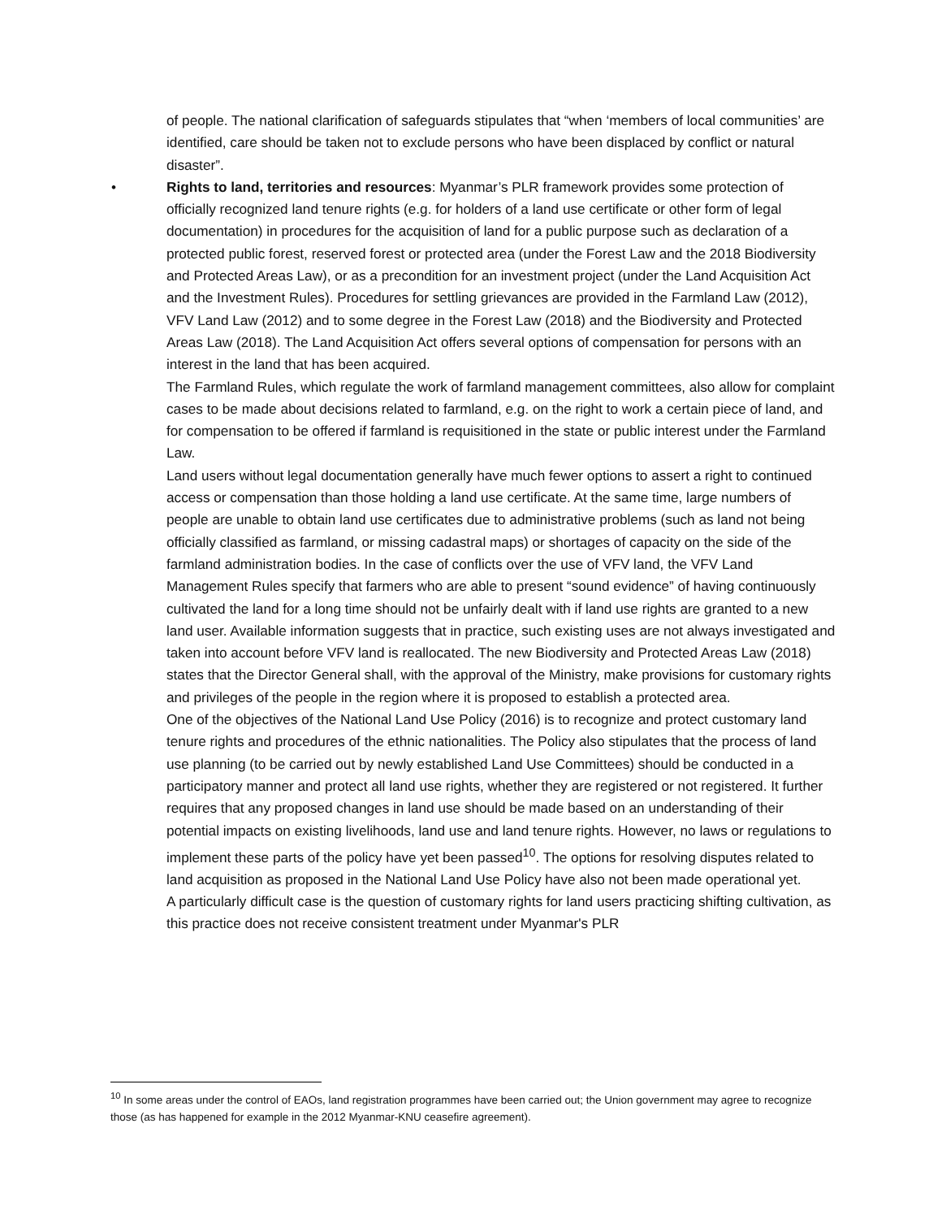of people. The national clarification of safeguards stipulates that “when ‘members of local communities’ are identified, care should be taken not to exclude persons who have been displaced by conflict or natural disaster”.
•
Rights to land, territories and resources: Myanmar’s PLR framework provides some protection of officially recognized land tenure rights (e.g. for holders of a land use certificate or other form of legal documentation) in procedures for the acquisition of land for a public purpose such as declaration of a protected public forest, reserved forest or protected area (under the Forest Law and the 2018 Biodiversity and Protected Areas Law), or as a precondition for an investment project (under the Land Acquisition Act and the Investment Rules). Procedures for settling grievances are provided in the Farmland Law (2012), VFV Land Law (2012) and to some degree in the Forest Law (2018) and the Biodiversity and Protected Areas Law (2018). The Land Acquisition Act offers several options of compensation for persons with an interest in the land that has been acquired.
The Farmland Rules, which regulate the work of farmland management committees, also allow for complaint cases to be made about decisions related to farmland, e.g. on the right to work a certain piece of land, and for compensation to be offered if farmland is requisitioned in the state or public interest under the Farmland Law.
Land users without legal documentation generally have much fewer options to assert a right to continued access or compensation than those holding a land use certificate. At the same time, large numbers of people are unable to obtain land use certificates due to administrative problems (such as land not being officially classified as farmland, or missing cadastral maps) or shortages of capacity on the side of the farmland administration bodies. In the case of conflicts over the use of VFV land, the VFV Land Management Rules specify that farmers who are able to present “sound evidence” of having continuously cultivated the land for a long time should not be unfairly dealt with if land use rights are granted to a new land user. Available information suggests that in practice, such existing uses are not always investigated and taken into account before VFV land is reallocated. The new Biodiversity and Protected Areas Law (2018) states that the Director General shall, with the approval of the Ministry, make provisions for customary rights and privileges of the people in the region where it is proposed to establish a protected area.
One of the objectives of the National Land Use Policy (2016) is to recognize and protect customary land tenure rights and procedures of the ethnic nationalities. The Policy also stipulates that the process of land use planning (to be carried out by newly established Land Use Committees) should be conducted in a participatory manner and protect all land use rights, whether they are registered or not registered. It further requires that any proposed changes in land use should be made based on an understanding of their potential impacts on existing livelihoods, land use and land tenure rights. However, no laws or regulations to implement these parts of the policy have yet been passed<sup>10</sup>. The options for resolving disputes related to land acquisition as proposed in the National Land Use Policy have also not been made operational yet.
A particularly difficult case is the question of customary rights for land users practicing shifting cultivation, as this practice does not receive consistent treatment under Myanmar's PLR
<sup>10</sup> In some areas under the control of EAOs, land registration programmes have been carried out; the Union government may agree to recognize those (as has happened for example in the 2012 Myanmar-KNU ceasefire agreement).